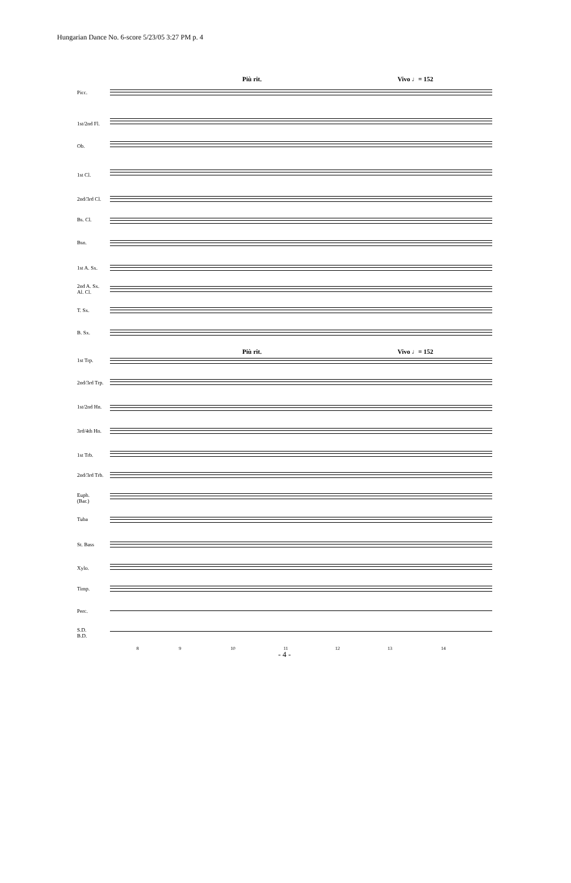Hungarian Dance No. 6-score 5/23/05 3:27 PM p. 4
Più rit. Vivo ♩= 152
Picc.
1st/2nd Fl.
Ob.
1st Cl.
2nd/3rd Cl.
Bs. Cl.
Bsn.
1st A. Sx.
2nd A. Sx.
Al. Cl.
T. Sx.
B. Sx.
1st Trp.
2nd/3rd Trp.
1st/2nd Hn.
3rd/4th Hn.
1st Trb.
2nd/3rd Trb.
Euph.
(Bar.)
Tuba
St. Bass
Xylo.
Timp.
Perc.
S.D.
B.D.
Più rit. Vivo ♩= 152
8 9 10 11 12 13 14
- 4 -